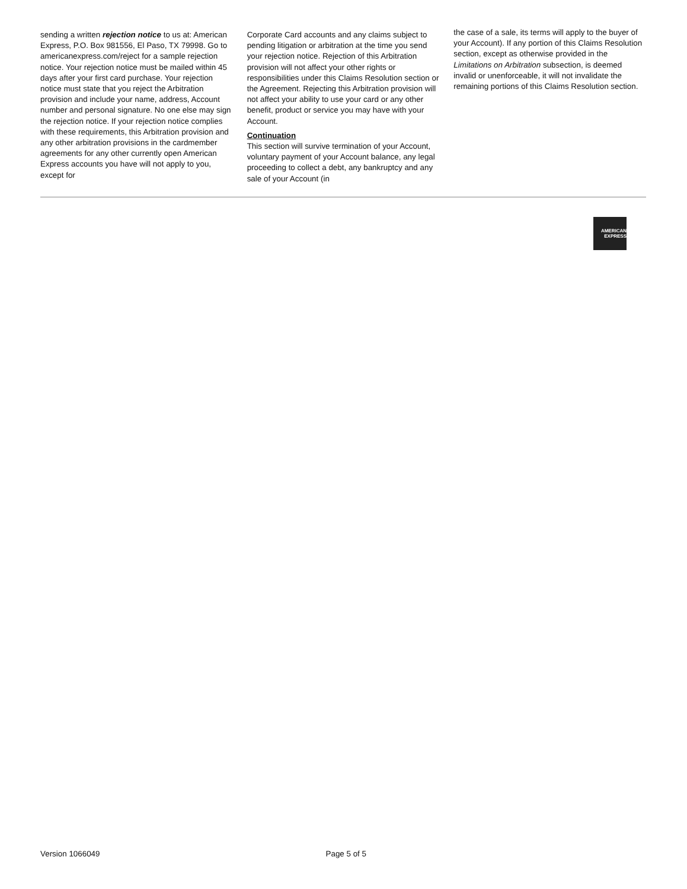sending a written rejection notice to us at: American Express, P.O. Box 981556, El Paso, TX 79998. Go to americanexpress.com/reject for a sample rejection notice. Your rejection notice must be mailed within 45 days after your first card purchase. Your rejection notice must state that you reject the Arbitration provision and include your name, address, Account number and personal signature. No one else may sign the rejection notice. If your rejection notice complies with these requirements, this Arbitration provision and any other arbitration provisions in the cardmember agreements for any other currently open American Express accounts you have will not apply to you, except for
Corporate Card accounts and any claims subject to pending litigation or arbitration at the time you send your rejection notice. Rejection of this Arbitration provision will not affect your other rights or responsibilities under this Claims Resolution section or the Agreement. Rejecting this Arbitration provision will not affect your ability to use your card or any other benefit, product or service you may have with your Account.
Continuation
This section will survive termination of your Account, voluntary payment of your Account balance, any legal proceeding to collect a debt, any bankruptcy and any sale of your Account (in
the case of a sale, its terms will apply to the buyer of your Account). If any portion of this Claims Resolution section, except as otherwise provided in the Limitations on Arbitration subsection, is deemed invalid or unenforceable, it will not invalidate the remaining portions of this Claims Resolution section.
AMERICAN
EXPRESS
Version 1066049 Page 5 of 5